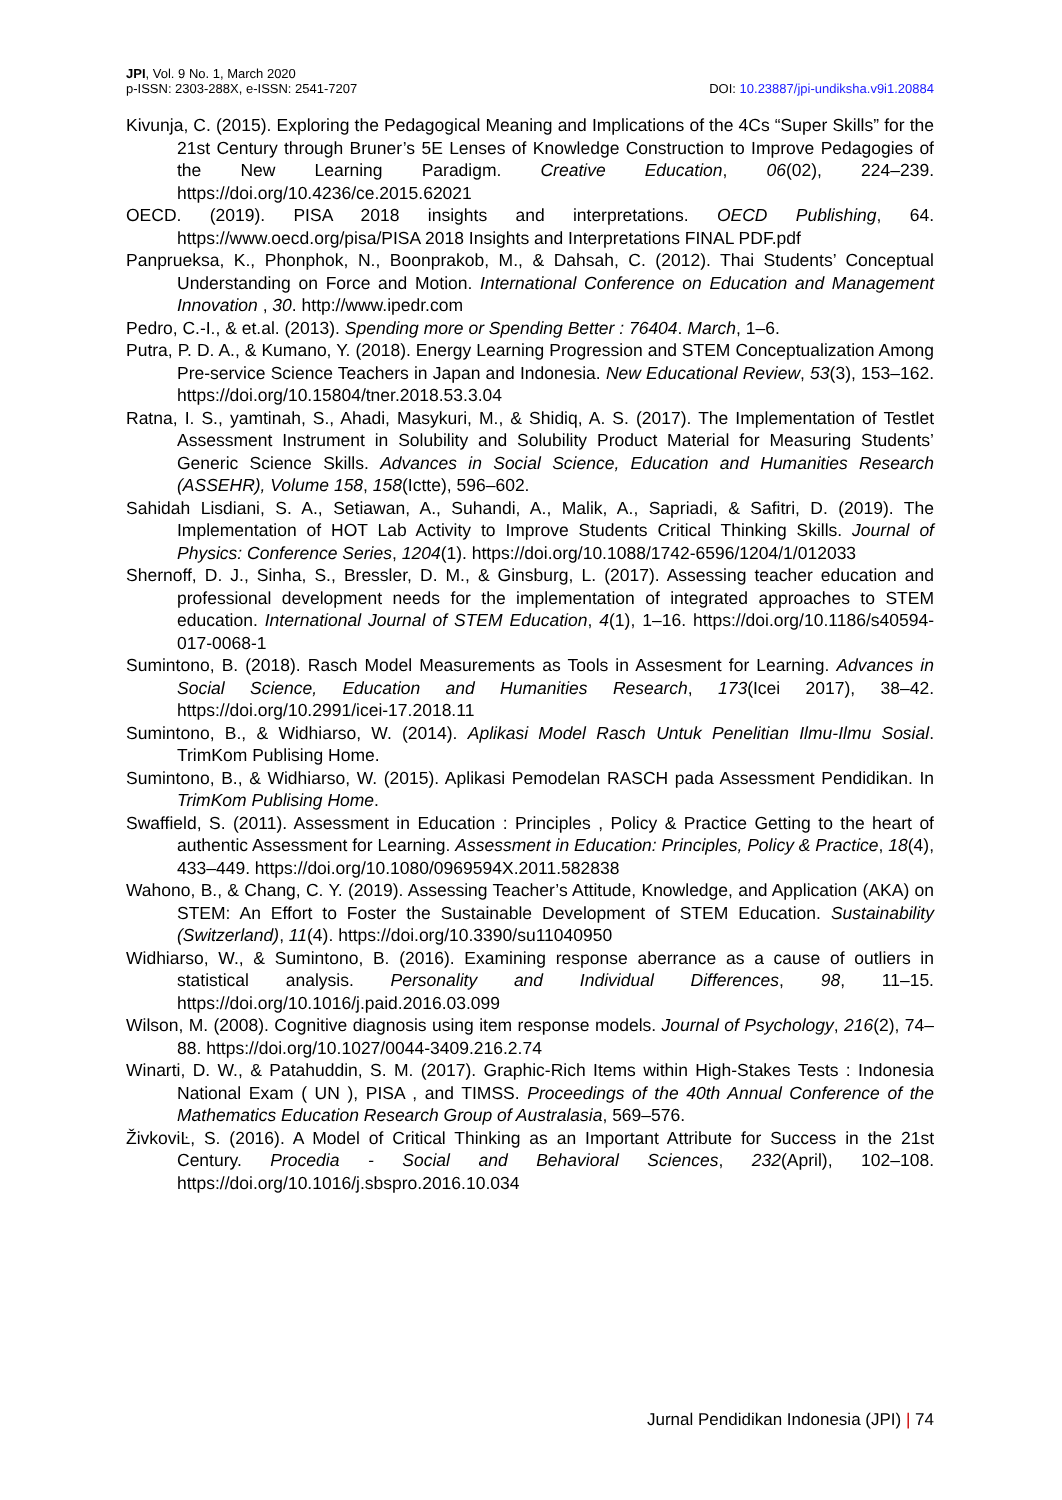JPI, Vol. 9 No. 1, March 2020
p-ISSN: 2303-288X, e-ISSN: 2541-7207
DOI: 10.23887/jpi-undiksha.v9i1.20884
Kivunja, C. (2015). Exploring the Pedagogical Meaning and Implications of the 4Cs “Super Skills” for the 21st Century through Bruner’s 5E Lenses of Knowledge Construction to Improve Pedagogies of the New Learning Paradigm. Creative Education, 06(02), 224–239. https://doi.org/10.4236/ce.2015.62021
OECD. (2019). PISA 2018 insights and interpretations. OECD Publishing, 64. https://www.oecd.org/pisa/PISA 2018 Insights and Interpretations FINAL PDF.pdf
Panprueksa, K., Phonphok, N., Boonprakob, M., & Dahsah, C. (2012). Thai Students’ Conceptual Understanding on Force and Motion. International Conference on Education and Management Innovation , 30. http://www.ipedr.com
Pedro, C.-I., & et.al. (2013). Spending more or Spending Better : 76404. March, 1–6.
Putra, P. D. A., & Kumano, Y. (2018). Energy Learning Progression and STEM Conceptualization Among Pre-service Science Teachers in Japan and Indonesia. New Educational Review, 53(3), 153–162. https://doi.org/10.15804/tner.2018.53.3.04
Ratna, I. S., yamtinah, S., Ahadi, Masykuri, M., & Shidiq, A. S. (2017). The Implementation of Testlet Assessment Instrument in Solubility and Solubility Product Material for Measuring Students’ Generic Science Skills. Advances in Social Science, Education and Humanities Research (ASSEHR), Volume 158, 158(Ictte), 596–602.
Sahidah Lisdiani, S. A., Setiawan, A., Suhandi, A., Malik, A., Sapriadi, & Safitri, D. (2019). The Implementation of HOT Lab Activity to Improve Students Critical Thinking Skills. Journal of Physics: Conference Series, 1204(1). https://doi.org/10.1088/1742-6596/1204/1/012033
Shernoff, D. J., Sinha, S., Bressler, D. M., & Ginsburg, L. (2017). Assessing teacher education and professional development needs for the implementation of integrated approaches to STEM education. International Journal of STEM Education, 4(1), 1–16. https://doi.org/10.1186/s40594-017-0068-1
Sumintono, B. (2018). Rasch Model Measurements as Tools in Assesment for Learning. Advances in Social Science, Education and Humanities Research, 173(Icei 2017), 38–42. https://doi.org/10.2991/icei-17.2018.11
Sumintono, B., & Widhiarso, W. (2014). Aplikasi Model Rasch Untuk Penelitian Ilmu-Ilmu Sosial. TrimKom Publising Home.
Sumintono, B., & Widhiarso, W. (2015). Aplikasi Pemodelan RASCH pada Assessment Pendidikan. In TrimKom Publising Home.
Swaffield, S. (2011). Assessment in Education : Principles , Policy & Practice Getting to the heart of authentic Assessment for Learning. Assessment in Education: Principles, Policy & Practice, 18(4), 433–449. https://doi.org/10.1080/0969594X.2011.582838
Wahono, B., & Chang, C. Y. (2019). Assessing Teacher’s Attitude, Knowledge, and Application (AKA) on STEM: An Effort to Foster the Sustainable Development of STEM Education. Sustainability (Switzerland), 11(4). https://doi.org/10.3390/su11040950
Widhiarso, W., & Sumintono, B. (2016). Examining response aberrance as a cause of outliers in statistical analysis. Personality and Individual Differences, 98, 11–15. https://doi.org/10.1016/j.paid.2016.03.099
Wilson, M. (2008). Cognitive diagnosis using item response models. Journal of Psychology, 216(2), 74–88. https://doi.org/10.1027/0044-3409.216.2.74
Winarti, D. W., & Patahuddin, S. M. (2017). Graphic-Rich Items within High-Stakes Tests : Indonesia National Exam ( UN ), PISA , and TIMSS. Proceedings of the 40th Annual Conference of the Mathematics Education Research Group of Australasia, 569–576.
ŽivkoviĿ, S. (2016). A Model of Critical Thinking as an Important Attribute for Success in the 21st Century. Procedia - Social and Behavioral Sciences, 232(April), 102–108. https://doi.org/10.1016/j.sbspro.2016.10.034
Jurnal Pendidikan Indonesia (JPI) | 74